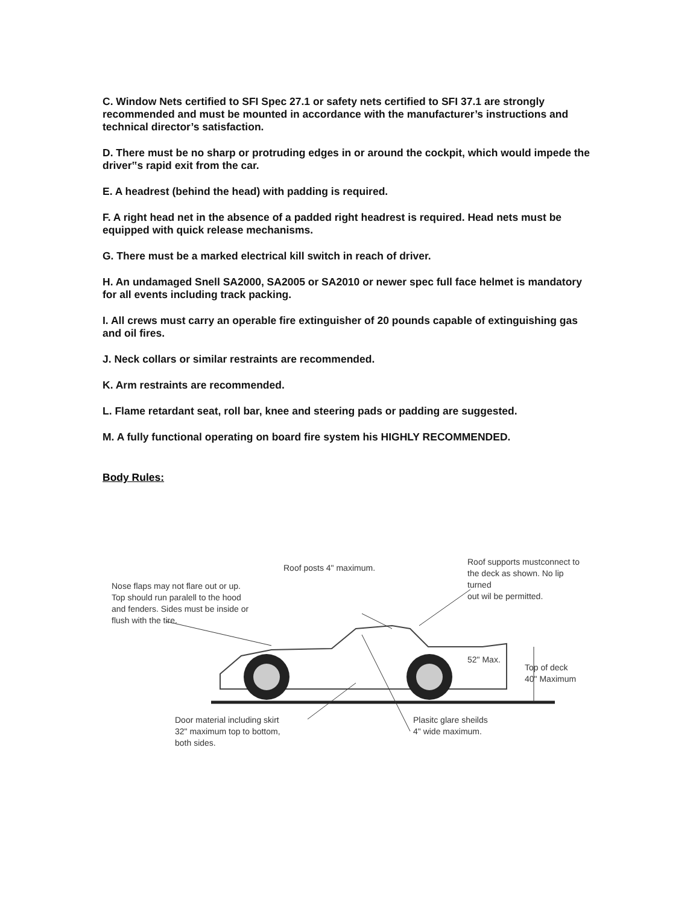C. Window Nets certified to SFI Spec 27.1 or safety nets certified to SFI 37.1 are strongly recommended and must be mounted in accordance with the manufacturer’s instructions and technical director’s satisfaction.
D. There must be no sharp or protruding edges in or around the cockpit, which would impede the driver‟s rapid exit from the car.
E. A headrest (behind the head) with padding is required.
F. A right head net in the absence of a padded right headrest is required. Head nets must be equipped with quick release mechanisms.
G. There must be a marked electrical kill switch in reach of driver.
H. An undamaged Snell SA2000, SA2005 or SA2010 or newer spec full face helmet is mandatory for all events including track packing.
I. All crews must carry an operable fire extinguisher of 20 pounds capable of extinguishing gas and oil fires.
J. Neck collars or similar restraints are recommended.
K. Arm restraints are recommended.
L. Flame retardant seat, roll bar, knee and steering pads or padding are suggested.
M. A fully functional operating on board fire system his HIGHLY RECOMMENDED.
Body Rules:
Roof posts 4" maximum.
Roof supports mustconnect to
the deck as shown. No lip turned
out wil be permitted.
Nose flaps may not flare out or up.
Top should run paralell to the hood
and fenders. Sides must be inside or
flush with the tire.
52" Max.
Top of deck
40" Maximum
Door material including skirt
32" maximum top to bottom,
both sides.
Plasitc glare sheilds
4" wide maximum.